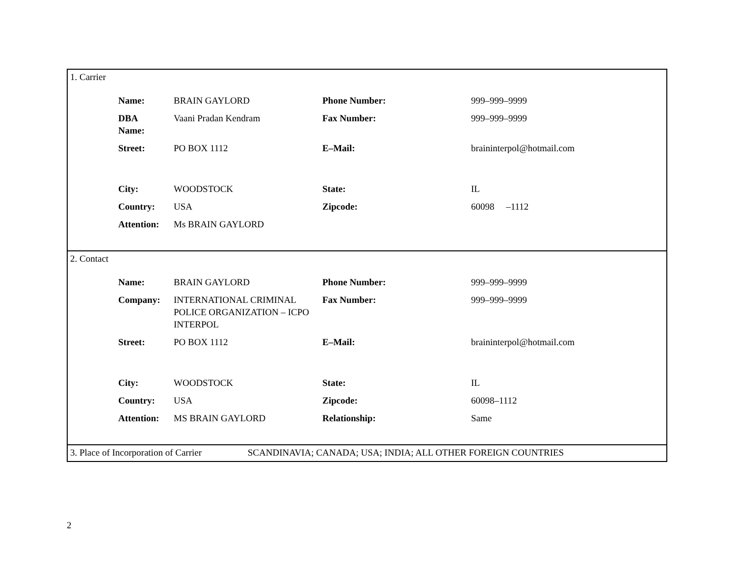1. Carrier
| Name: | BRAIN GAYLORD | Phone Number: | 999–999–9999 |
| DBA Name: | Vaani Pradan Kendram | Fax Number: | 999–999–9999 |
| Street: | PO BOX 1112 | E–Mail: | braininterpol@hotmail.com |
| City: | WOODSTOCK | State: | IL |
| Country: | USA | Zipcode: | 60098 –1112 |
| Attention: | Ms BRAIN GAYLORD | | |
2. Contact
| Name: | BRAIN GAYLORD | Phone Number: | 999–999–9999 |
| Company: | INTERNATIONAL CRIMINAL POLICE ORGANIZATION – ICPO INTERPOL | Fax Number: | 999–999–9999 |
| Street: | PO BOX 1112 | E–Mail: | braininterpol@hotmail.com |
| City: | WOODSTOCK | State: | IL |
| Country: | USA | Zipcode: | 60098–1112 |
| Attention: | MS BRAIN GAYLORD | Relationship: | Same |
3. Place of Incorporation of Carrier SCANDINAVIA; CANADA; USA; INDIA; ALL OTHER FOREIGN COUNTRIES
2